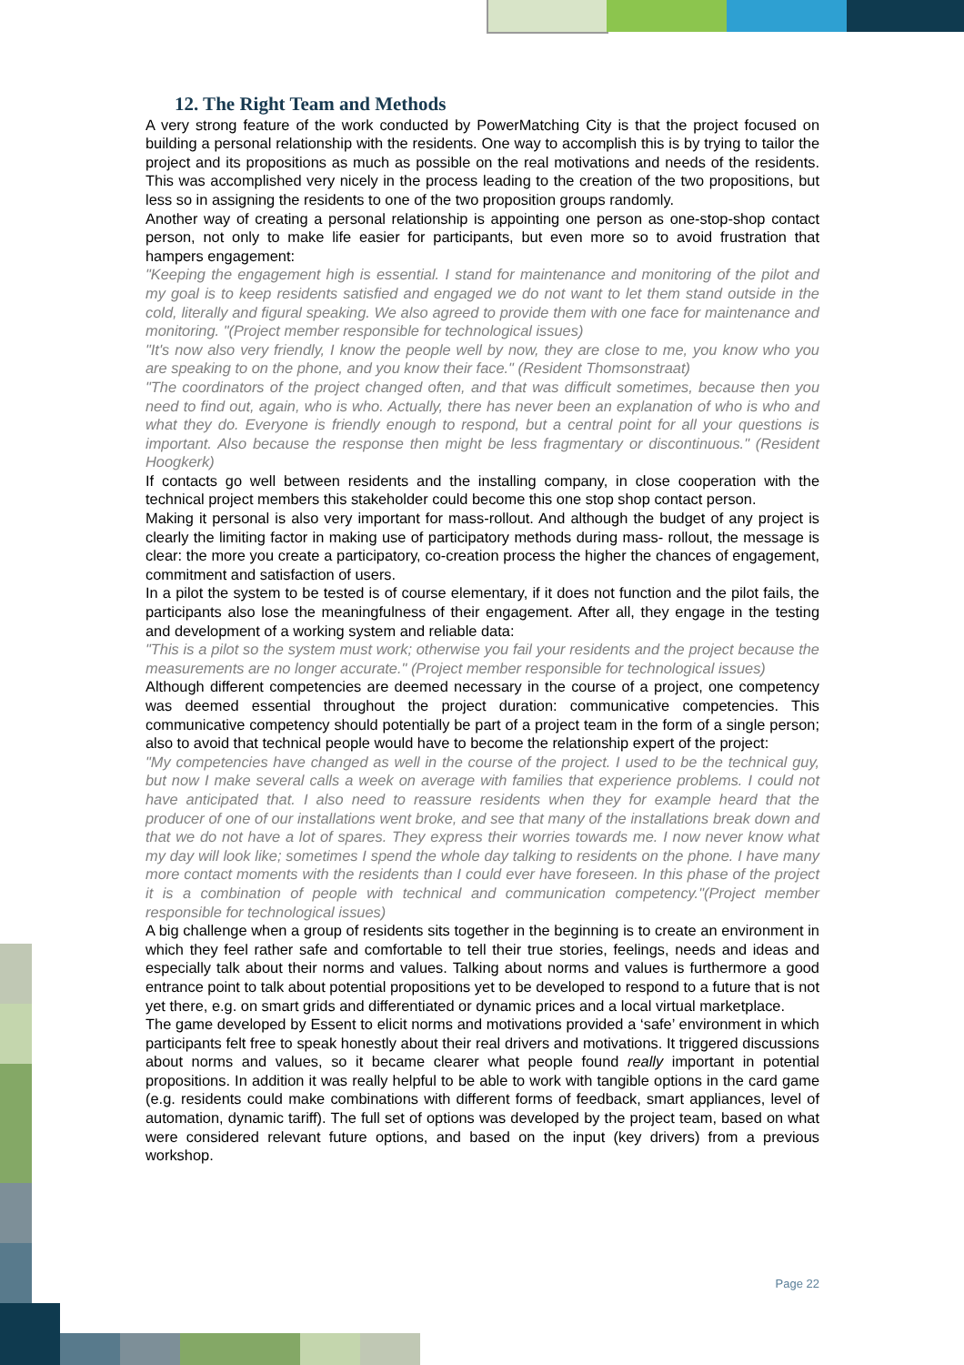12. The Right Team and Methods
A very strong feature of the work conducted by PowerMatching City is that the project focused on building a personal relationship with the residents. One way to accomplish this is by trying to tailor the project and its propositions as much as possible on the real motivations and needs of the residents. This was accomplished very nicely in the process leading to the creation of the two propositions, but less so in assigning the residents to one of the two proposition groups randomly.
Another way of creating a personal relationship is appointing one person as one-stop-shop contact person, not only to make life easier for participants, but even more so to avoid frustration that hampers engagement:
"Keeping the engagement high is essential. I stand for maintenance and monitoring of the pilot and my goal is to keep residents satisfied and engaged we do not want to let them stand outside in the cold, literally and figural speaking. We also agreed to provide them with one face for maintenance and monitoring. "(Project member responsible for technological issues)
"It's now also very friendly, I know the people well by now, they are close to me, you know who you are speaking to on the phone, and you know their face." (Resident Thomsonstraat)
"The coordinators of the project changed often, and that was difficult sometimes, because then you need to find out, again, who is who. Actually, there has never been an explanation of who is who and what they do. Everyone is friendly enough to respond, but a central point for all your questions is important. Also because the response then might be less fragmentary or discontinuous." (Resident Hoogkerk)
If contacts go well between residents and the installing company, in close cooperation with the technical project members this stakeholder could become this one stop shop contact person.
Making it personal is also very important for mass-rollout. And although the budget of any project is clearly the limiting factor in making use of participatory methods during mass- rollout, the message is clear: the more you create a participatory, co-creation process the higher the chances of engagement, commitment and satisfaction of users.
In a pilot the system to be tested is of course elementary, if it does not function and the pilot fails, the participants also lose the meaningfulness of their engagement. After all, they engage in the testing and development of a working system and reliable data:
"This is a pilot so the system must work; otherwise you fail your residents and the project because the measurements are no longer accurate." (Project member responsible for technological issues)
Although different competencies are deemed necessary in the course of a project, one competency was deemed essential throughout the project duration: communicative competencies. This communicative competency should potentially be part of a project team in the form of a single person; also to avoid that technical people would have to become the relationship expert of the project:
"My competencies have changed as well in the course of the project. I used to be the technical guy, but now I make several calls a week on average with families that experience problems. I could not have anticipated that. I also need to reassure residents when they for example heard that the producer of one of our installations went broke, and see that many of the installations break down and that we do not have a lot of spares. They express their worries towards me. I now never know what my day will look like; sometimes I spend the whole day talking to residents on the phone. I have many more contact moments with the residents than I could ever have foreseen. In this phase of the project it is a combination of people with technical and communication competency."(Project member responsible for technological issues)
A big challenge when a group of residents sits together in the beginning is to create an environment in which they feel rather safe and comfortable to tell their true stories, feelings, needs and ideas and especially talk about their norms and values. Talking about norms and values is furthermore a good entrance point to talk about potential propositions yet to be developed to respond to a future that is not yet there, e.g. on smart grids and differentiated or dynamic prices and a local virtual marketplace.
The game developed by Essent to elicit norms and motivations provided a ‘safe’ environment in which participants felt free to speak honestly about their real drivers and motivations. It triggered discussions about norms and values, so it became clearer what people found really important in potential propositions. In addition it was really helpful to be able to work with tangible options in the card game (e.g. residents could make combinations with different forms of feedback, smart appliances, level of automation, dynamic tariff). The full set of options was developed by the project team, based on what were considered relevant future options, and based on the input (key drivers) from a previous workshop.
Page 22